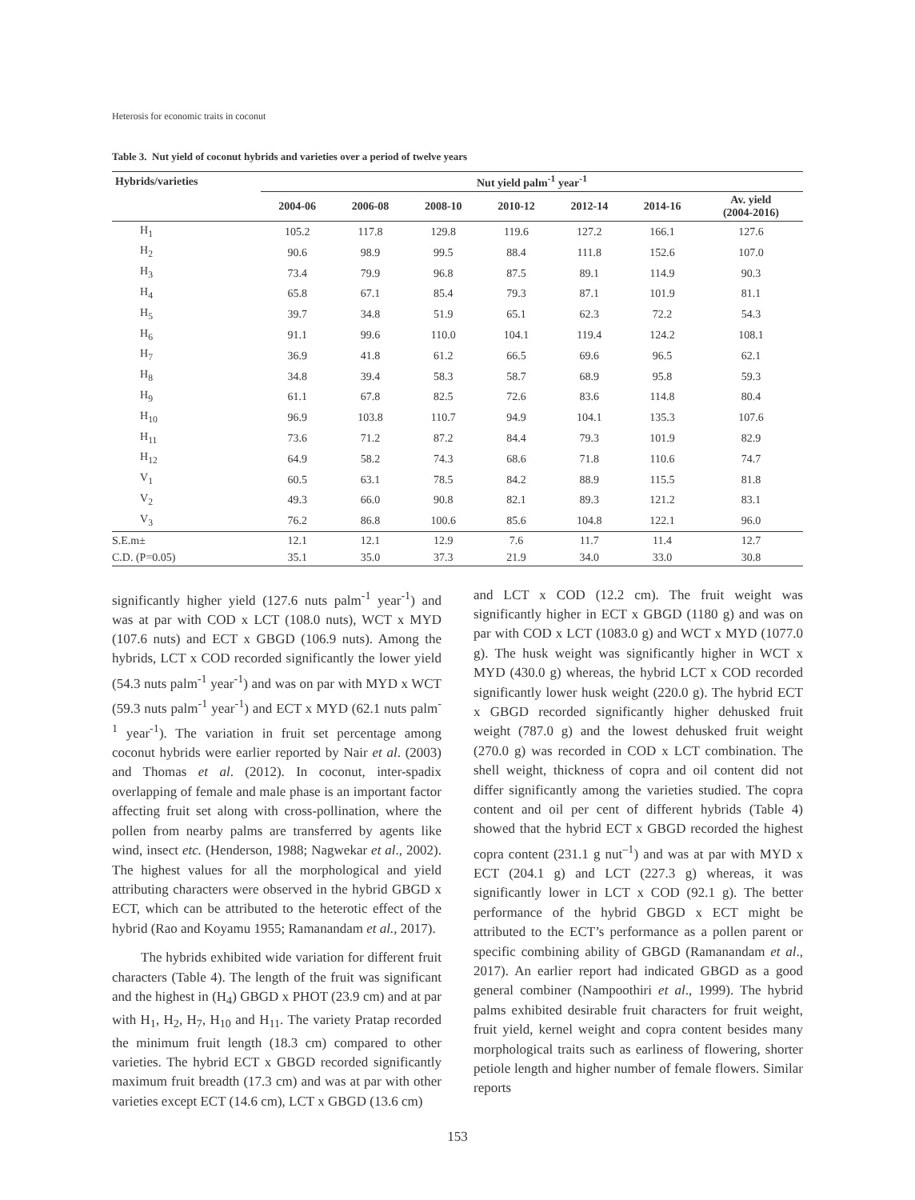Heterosis for economic traits in coconut
Table 3. Nut yield of coconut hybrids and varieties over a period of twelve years
| Hybrids/varieties | Nut yield palm<sup>-1</sup> year<sup>-1</sup> | | | | | | |
| --- | --- | --- | --- | --- | --- | --- | --- |
| | 2004-06 | 2006-08 | 2008-10 | 2010-12 | 2012-14 | 2014-16 | Av. yield (2004-2016) |
| H<sub>1</sub> | 105.2 | 117.8 | 129.8 | 119.6 | 127.2 | 166.1 | 127.6 |
| H<sub>2</sub> | 90.6 | 98.9 | 99.5 | 88.4 | 111.8 | 152.6 | 107.0 |
| H<sub>3</sub> | 73.4 | 79.9 | 96.8 | 87.5 | 89.1 | 114.9 | 90.3 |
| H<sub>4</sub> | 65.8 | 67.1 | 85.4 | 79.3 | 87.1 | 101.9 | 81.1 |
| H<sub>5</sub> | 39.7 | 34.8 | 51.9 | 65.1 | 62.3 | 72.2 | 54.3 |
| H<sub>6</sub> | 91.1 | 99.6 | 110.0 | 104.1 | 119.4 | 124.2 | 108.1 |
| H<sub>7</sub> | 36.9 | 41.8 | 61.2 | 66.5 | 69.6 | 96.5 | 62.1 |
| H<sub>8</sub> | 34.8 | 39.4 | 58.3 | 58.7 | 68.9 | 95.8 | 59.3 |
| H<sub>9</sub> | 61.1 | 67.8 | 82.5 | 72.6 | 83.6 | 114.8 | 80.4 |
| H<sub>10</sub> | 96.9 | 103.8 | 110.7 | 94.9 | 104.1 | 135.3 | 107.6 |
| H<sub>11</sub> | 73.6 | 71.2 | 87.2 | 84.4 | 79.3 | 101.9 | 82.9 |
| H<sub>12</sub> | 64.9 | 58.2 | 74.3 | 68.6 | 71.8 | 110.6 | 74.7 |
| V<sub>1</sub> | 60.5 | 63.1 | 78.5 | 84.2 | 88.9 | 115.5 | 81.8 |
| V<sub>2</sub> | 49.3 | 66.0 | 90.8 | 82.1 | 89.3 | 121.2 | 83.1 |
| V<sub>3</sub> | 76.2 | 86.8 | 100.6 | 85.6 | 104.8 | 122.1 | 96.0 |
| S.E.m± | 12.1 | 12.1 | 12.9 | 7.6 | 11.7 | 11.4 | 12.7 |
| C.D. (P=0.05) | 35.1 | 35.0 | 37.3 | 21.9 | 34.0 | 33.0 | 30.8 |
significantly higher yield (127.6 nuts palm<sup>-1</sup> year<sup>-1</sup>) and was at par with COD x LCT (108.0 nuts), WCT x MYD (107.6 nuts) and ECT x GBGD (106.9 nuts). Among the hybrids, LCT x COD recorded significantly the lower yield (54.3 nuts palm<sup>-1</sup> year<sup>-1</sup>) and was on par with MYD x WCT (59.3 nuts palm<sup>-1</sup> year<sup>-1</sup>) and ECT x MYD (62.1 nuts palm<sup>-1</sup> year<sup>-1</sup>). The variation in fruit set percentage among coconut hybrids were earlier reported by Nair et al. (2003) and Thomas et al. (2012). In coconut, inter-spadix overlapping of female and male phase is an important factor affecting fruit set along with cross-pollination, where the pollen from nearby palms are transferred by agents like wind, insect etc. (Henderson, 1988; Nagwekar et al., 2002). The highest values for all the morphological and yield attributing characters were observed in the hybrid GBGD x ECT, which can be attributed to the heterotic effect of the hybrid (Rao and Koyamu 1955; Ramanandam et al., 2017).
The hybrids exhibited wide variation for different fruit characters (Table 4). The length of the fruit was significant and the highest in (H<sub>4</sub>) GBGD x PHOT (23.9 cm) and at par with H<sub>1</sub>, H<sub>2</sub>, H<sub>7</sub>, H<sub>10</sub> and H<sub>11</sub>. The variety Pratap recorded the minimum fruit length (18.3 cm) compared to other varieties. The hybrid ECT x GBGD recorded significantly maximum fruit breadth (17.3 cm) and was at par with other varieties except ECT (14.6 cm), LCT x GBGD (13.6 cm)
and LCT x COD (12.2 cm). The fruit weight was significantly higher in ECT x GBGD (1180 g) and was on par with COD x LCT (1083.0 g) and WCT x MYD (1077.0 g). The husk weight was significantly higher in WCT x MYD (430.0 g) whereas, the hybrid LCT x COD recorded significantly lower husk weight (220.0 g). The hybrid ECT x GBGD recorded significantly higher dehusked fruit weight (787.0 g) and the lowest dehusked fruit weight (270.0 g) was recorded in COD x LCT combination. The shell weight, thickness of copra and oil content did not differ significantly among the varieties studied. The copra content and oil per cent of different hybrids (Table 4) showed that the hybrid ECT x GBGD recorded the highest copra content (231.1 g nut<sup>–1</sup>) and was at par with MYD x ECT (204.1 g) and LCT (227.3 g) whereas, it was significantly lower in LCT x COD (92.1 g). The better performance of the hybrid GBGD x ECT might be attributed to the ECT’s performance as a pollen parent or specific combining ability of GBGD (Ramanandam et al., 2017). An earlier report had indicated GBGD as a good general combiner (Nampoothiri et al., 1999). The hybrid palms exhibited desirable fruit characters for fruit weight, fruit yield, kernel weight and copra content besides many morphological traits such as earliness of flowering, shorter petiole length and higher number of female flowers. Similar reports
153